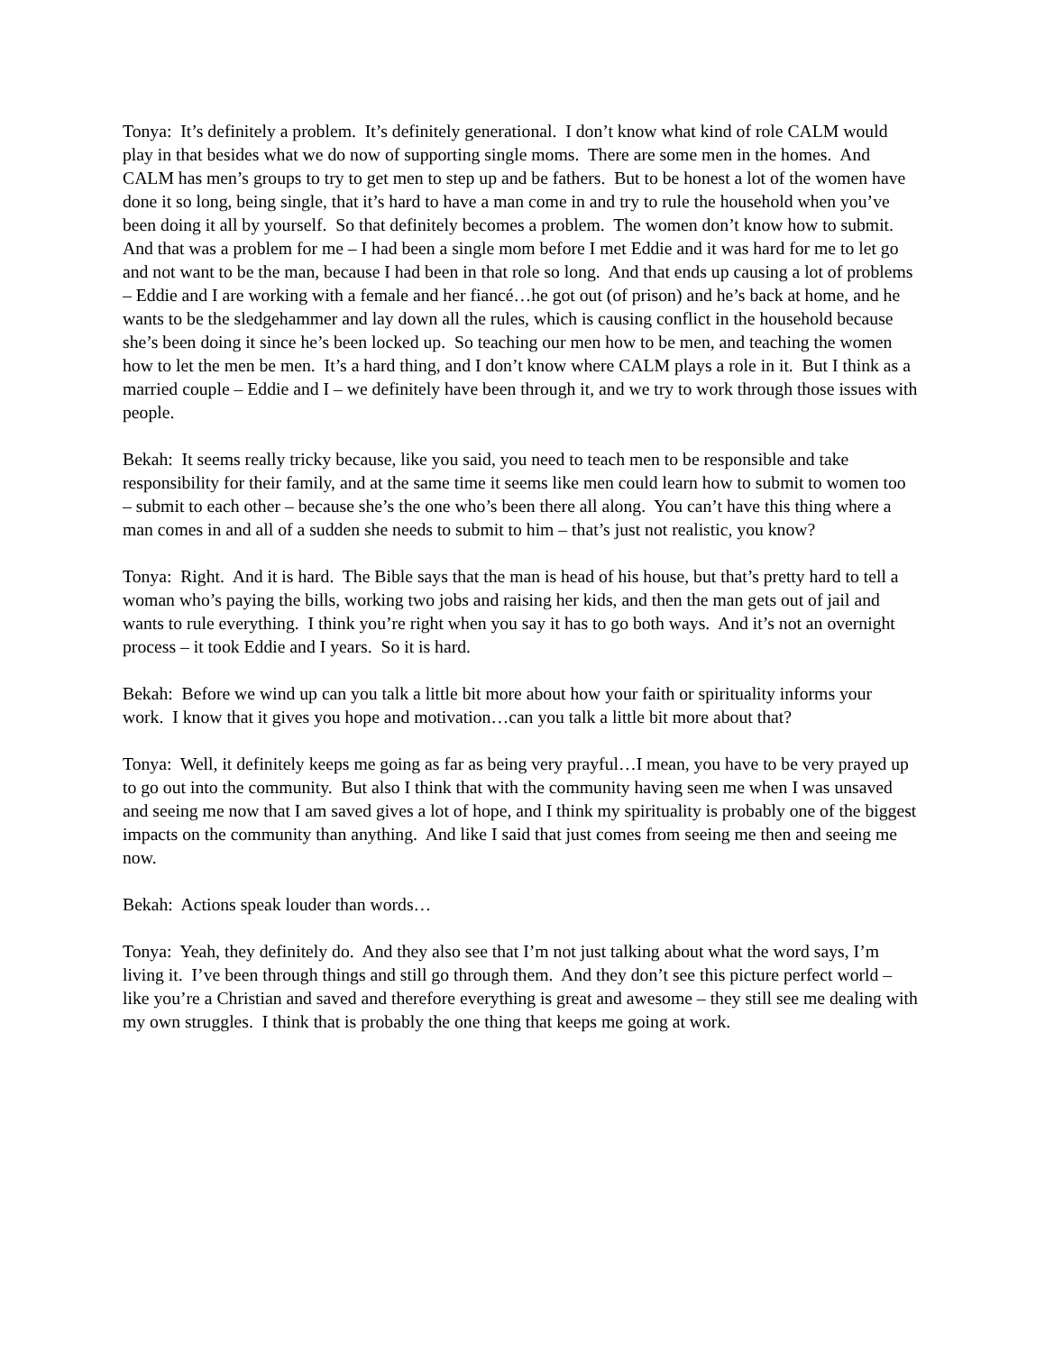Tonya: It’s definitely a problem. It’s definitely generational. I don’t know what kind of role CALM would play in that besides what we do now of supporting single moms. There are some men in the homes. And CALM has men’s groups to try to get men to step up and be fathers. But to be honest a lot of the women have done it so long, being single, that it’s hard to have a man come in and try to rule the household when you’ve been doing it all by yourself. So that definitely becomes a problem. The women don’t know how to submit. And that was a problem for me – I had been a single mom before I met Eddie and it was hard for me to let go and not want to be the man, because I had been in that role so long. And that ends up causing a lot of problems – Eddie and I are working with a female and her fiancé…he got out (of prison) and he’s back at home, and he wants to be the sledgehammer and lay down all the rules, which is causing conflict in the household because she’s been doing it since he’s been locked up. So teaching our men how to be men, and teaching the women how to let the men be men. It’s a hard thing, and I don’t know where CALM plays a role in it. But I think as a married couple – Eddie and I – we definitely have been through it, and we try to work through those issues with people.
Bekah: It seems really tricky because, like you said, you need to teach men to be responsible and take responsibility for their family, and at the same time it seems like men could learn how to submit to women too – submit to each other – because she’s the one who’s been there all along. You can’t have this thing where a man comes in and all of a sudden she needs to submit to him – that’s just not realistic, you know?
Tonya: Right. And it is hard. The Bible says that the man is head of his house, but that’s pretty hard to tell a woman who’s paying the bills, working two jobs and raising her kids, and then the man gets out of jail and wants to rule everything. I think you’re right when you say it has to go both ways. And it’s not an overnight process – it took Eddie and I years. So it is hard.
Bekah: Before we wind up can you talk a little bit more about how your faith or spirituality informs your work. I know that it gives you hope and motivation…can you talk a little bit more about that?
Tonya: Well, it definitely keeps me going as far as being very prayful…I mean, you have to be very prayed up to go out into the community. But also I think that with the community having seen me when I was unsaved and seeing me now that I am saved gives a lot of hope, and I think my spirituality is probably one of the biggest impacts on the community than anything. And like I said that just comes from seeing me then and seeing me now.
Bekah: Actions speak louder than words…
Tonya: Yeah, they definitely do. And they also see that I’m not just talking about what the word says, I’m living it. I’ve been through things and still go through them. And they don’t see this picture perfect world – like you’re a Christian and saved and therefore everything is great and awesome – they still see me dealing with my own struggles. I think that is probably the one thing that keeps me going at work.